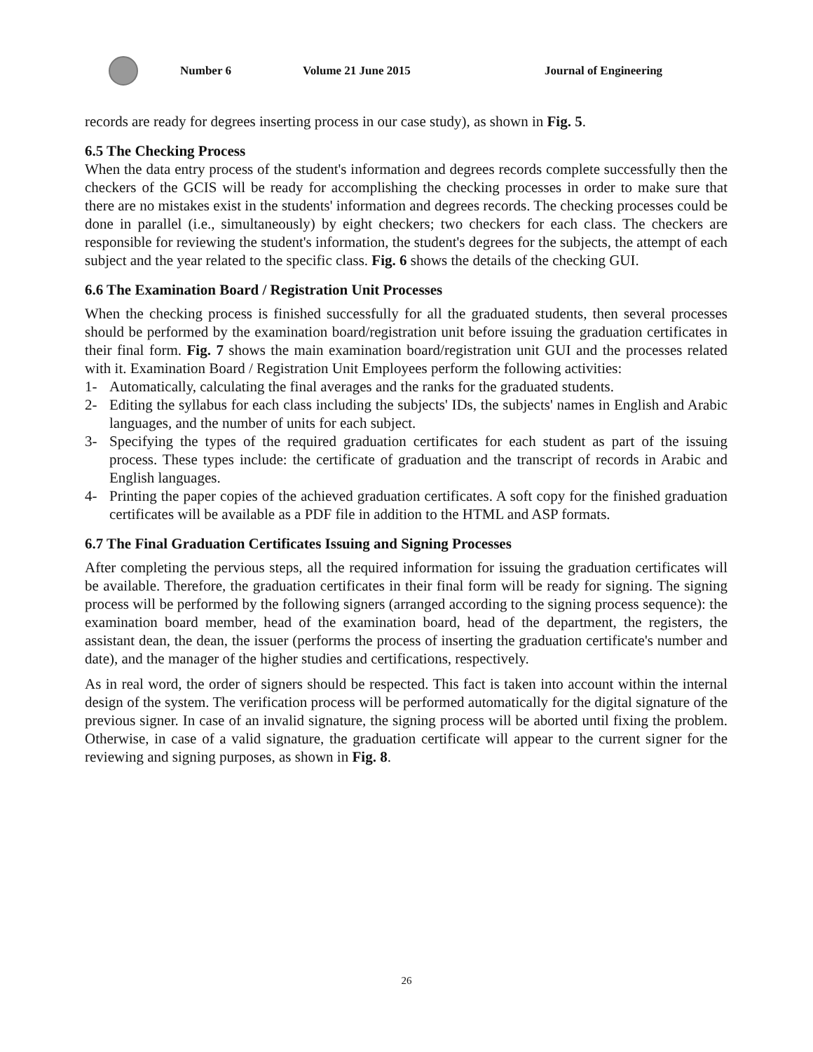Number 6 Volume 21 June 2015 Journal of Engineering
records are ready for degrees inserting process in our case study), as shown in Fig. 5.
6.5 The Checking Process
When the data entry process of the student's information and degrees records complete successfully then the checkers of the GCIS will be ready for accomplishing the checking processes in order to make sure that there are no mistakes exist in the students' information and degrees records. The checking processes could be done in parallel (i.e., simultaneously) by eight checkers; two checkers for each class. The checkers are responsible for reviewing the student's information, the student's degrees for the subjects, the attempt of each subject and the year related to the specific class. Fig. 6 shows the details of the checking GUI.
6.6 The Examination Board / Registration Unit Processes
When the checking process is finished successfully for all the graduated students, then several processes should be performed by the examination board/registration unit before issuing the graduation certificates in their final form. Fig. 7 shows the main examination board/registration unit GUI and the processes related with it. Examination Board / Registration Unit Employees perform the following activities:
1- Automatically, calculating the final averages and the ranks for the graduated students.
2- Editing the syllabus for each class including the subjects' IDs, the subjects' names in English and Arabic languages, and the number of units for each subject.
3- Specifying the types of the required graduation certificates for each student as part of the issuing process. These types include: the certificate of graduation and the transcript of records in Arabic and English languages.
4- Printing the paper copies of the achieved graduation certificates. A soft copy for the finished graduation certificates will be available as a PDF file in addition to the HTML and ASP formats.
6.7 The Final Graduation Certificates Issuing and Signing Processes
After completing the pervious steps, all the required information for issuing the graduation certificates will be available. Therefore, the graduation certificates in their final form will be ready for signing. The signing process will be performed by the following signers (arranged according to the signing process sequence): the examination board member, head of the examination board, head of the department, the registers, the assistant dean, the dean, the issuer (performs the process of inserting the graduation certificate's number and date), and the manager of the higher studies and certifications, respectively.
As in real word, the order of signers should be respected. This fact is taken into account within the internal design of the system. The verification process will be performed automatically for the digital signature of the previous signer. In case of an invalid signature, the signing process will be aborted until fixing the problem. Otherwise, in case of a valid signature, the graduation certificate will appear to the current signer for the reviewing and signing purposes, as shown in Fig. 8.
26